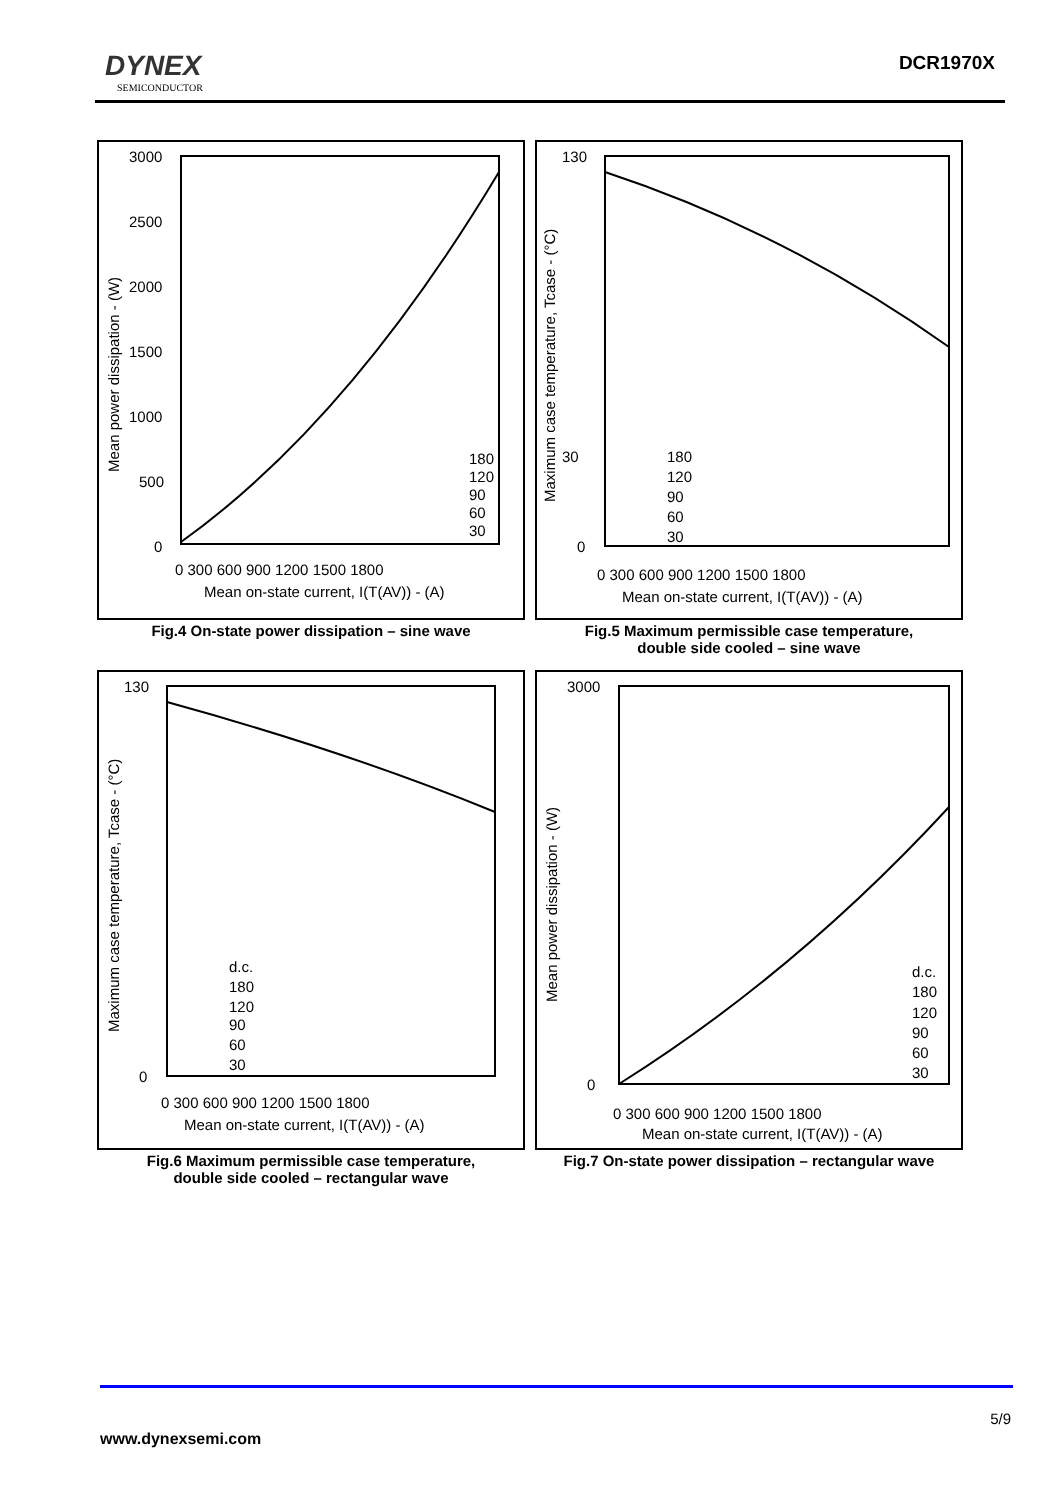DYNEX
SEMICONDUCTOR
DCR1970X
3000
2500
2000
1500
1000
500
0
0 300 600 900 1200 1500 1800
Mean on-state current, I(T(AV)) - (A)
Mean power dissipation - (W)
180
120
90
60
30
Fig.4 On-state power dissipation – sine wave
130
30
0
0 300 600 900 1200 1500 1800
Mean on-state current, I(T(AV)) - (A)
Maximum case temperature, Tcase - (°C)
180
120
90
60
30
Fig.5 Maximum permissible case temperature,
double side cooled – sine wave
130
0
0 300 600 900 1200 1500 1800
Mean on-state current, I(T(AV)) - (A)
Maximum case temperature, Tcase - (°C)
d.c.
180
120
90
60
30
Fig.6 Maximum permissible case temperature,
double side cooled – rectangular wave
3000
0
0 300 600 900 1200 1500 1800
Mean on-state current, I(T(AV)) - (A)
Mean power dissipation - (W)
d.c.
180
120
90
60
30
Fig.7 On-state power dissipation – rectangular wave
5/9
www.dynexsemi.com